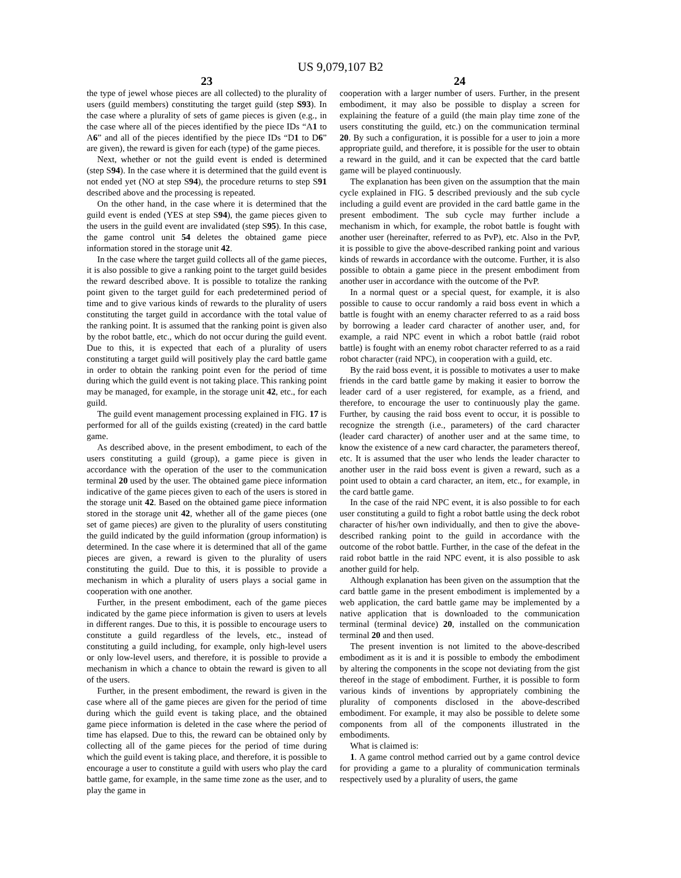US 9,079,107 B2
23
the type of jewel whose pieces are all collected) to the plurality of users (guild members) constituting the target guild (step S93). In the case where a plurality of sets of game pieces is given (e.g., in the case where all of the pieces identified by the piece IDs “A1 to A6” and all of the pieces identified by the piece IDs “D1 to D6” are given), the reward is given for each (type) of the game pieces.
Next, whether or not the guild event is ended is determined (step S94). In the case where it is determined that the guild event is not ended yet (NO at step S94), the procedure returns to step S91 described above and the processing is repeated.
On the other hand, in the case where it is determined that the guild event is ended (YES at step S94), the game pieces given to the users in the guild event are invalidated (step S95). In this case, the game control unit 54 deletes the obtained game piece information stored in the storage unit 42.
In the case where the target guild collects all of the game pieces, it is also possible to give a ranking point to the target guild besides the reward described above. It is possible to totalize the ranking point given to the target guild for each predetermined period of time and to give various kinds of rewards to the plurality of users constituting the target guild in accordance with the total value of the ranking point. It is assumed that the ranking point is given also by the robot battle, etc., which do not occur during the guild event. Due to this, it is expected that each of a plurality of users constituting a target guild will positively play the card battle game in order to obtain the ranking point even for the period of time during which the guild event is not taking place. This ranking point may be managed, for example, in the storage unit 42, etc., for each guild.
The guild event management processing explained in FIG. 17 is performed for all of the guilds existing (created) in the card battle game.
As described above, in the present embodiment, to each of the users constituting a guild (group), a game piece is given in accordance with the operation of the user to the communication terminal 20 used by the user. The obtained game piece information indicative of the game pieces given to each of the users is stored in the storage unit 42. Based on the obtained game piece information stored in the storage unit 42, whether all of the game pieces (one set of game pieces) are given to the plurality of users constituting the guild indicated by the guild information (group information) is determined. In the case where it is determined that all of the game pieces are given, a reward is given to the plurality of users constituting the guild. Due to this, it is possible to provide a mechanism in which a plurality of users plays a social game in cooperation with one another.
Further, in the present embodiment, each of the game pieces indicated by the game piece information is given to users at levels in different ranges. Due to this, it is possible to encourage users to constitute a guild regardless of the levels, etc., instead of constituting a guild including, for example, only high-level users or only low-level users, and therefore, it is possible to provide a mechanism in which a chance to obtain the reward is given to all of the users.
Further, in the present embodiment, the reward is given in the case where all of the game pieces are given for the period of time during which the guild event is taking place, and the obtained game piece information is deleted in the case where the period of time has elapsed. Due to this, the reward can be obtained only by collecting all of the game pieces for the period of time during which the guild event is taking place, and therefore, it is possible to encourage a user to constitute a guild with users who play the card battle game, for example, in the same time zone as the user, and to play the game in
24
cooperation with a larger number of users. Further, in the present embodiment, it may also be possible to display a screen for explaining the feature of a guild (the main play time zone of the users constituting the guild, etc.) on the communication terminal 20. By such a configuration, it is possible for a user to join a more appropriate guild, and therefore, it is possible for the user to obtain a reward in the guild, and it can be expected that the card battle game will be played continuously.
The explanation has been given on the assumption that the main cycle explained in FIG. 5 described previously and the sub cycle including a guild event are provided in the card battle game in the present embodiment. The sub cycle may further include a mechanism in which, for example, the robot battle is fought with another user (hereinafter, referred to as PvP), etc. Also in the PvP, it is possible to give the above-described ranking point and various kinds of rewards in accordance with the outcome. Further, it is also possible to obtain a game piece in the present embodiment from another user in accordance with the outcome of the PvP.
In a normal quest or a special quest, for example, it is also possible to cause to occur randomly a raid boss event in which a battle is fought with an enemy character referred to as a raid boss by borrowing a leader card character of another user, and, for example, a raid NPC event in which a robot battle (raid robot battle) is fought with an enemy robot character referred to as a raid robot character (raid NPC), in cooperation with a guild, etc.
By the raid boss event, it is possible to motivates a user to make friends in the card battle game by making it easier to borrow the leader card of a user registered, for example, as a friend, and therefore, to encourage the user to continuously play the game. Further, by causing the raid boss event to occur, it is possible to recognize the strength (i.e., parameters) of the card character (leader card character) of another user and at the same time, to know the existence of a new card character, the parameters thereof, etc. It is assumed that the user who lends the leader character to another user in the raid boss event is given a reward, such as a point used to obtain a card character, an item, etc., for example, in the card battle game.
In the case of the raid NPC event, it is also possible to for each user constituting a guild to fight a robot battle using the deck robot character of his/her own individually, and then to give the above-described ranking point to the guild in accordance with the outcome of the robot battle. Further, in the case of the defeat in the raid robot battle in the raid NPC event, it is also possible to ask another guild for help.
Although explanation has been given on the assumption that the card battle game in the present embodiment is implemented by a web application, the card battle game may be implemented by a native application that is downloaded to the communication terminal (terminal device) 20, installed on the communication terminal 20 and then used.
The present invention is not limited to the above-described embodiment as it is and it is possible to embody the embodiment by altering the components in the scope not deviating from the gist thereof in the stage of embodiment. Further, it is possible to form various kinds of inventions by appropriately combining the plurality of components disclosed in the above-described embodiment. For example, it may also be possible to delete some components from all of the components illustrated in the embodiments.
What is claimed is:
1. A game control method carried out by a game control device for providing a game to a plurality of communication terminals respectively used by a plurality of users, the game